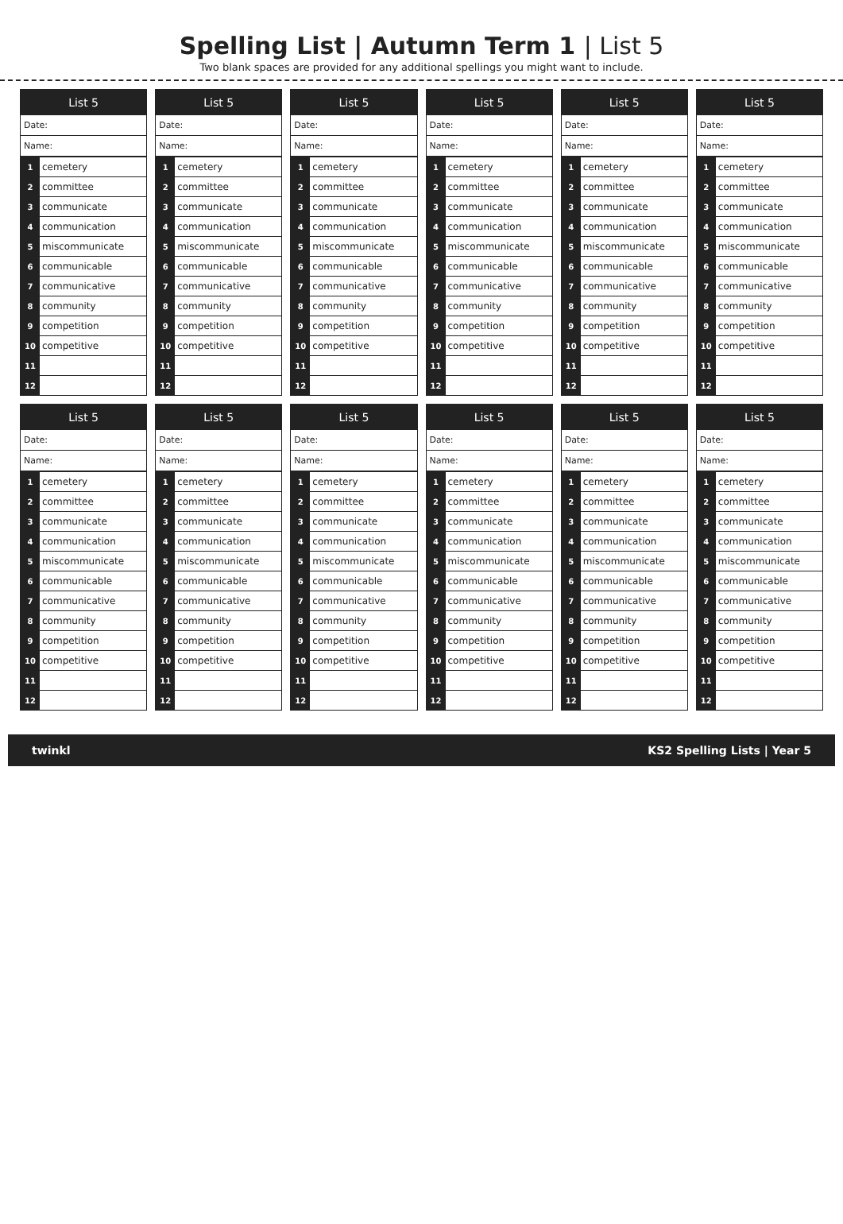Spelling List | Autumn Term 1 | List 5
Two blank spaces are provided for any additional spellings you might want to include.
List 5
Date:
Name:
| 1 | cemetery |
| 2 | committee |
| 3 | communicate |
| 4 | communication |
| 5 | miscommunicate |
| 6 | communicable |
| 7 | communicative |
| 8 | community |
| 9 | competition |
| 10 | competitive |
| 11 | |
| 12 | |
List 5
Date:
Name:
| 1 | cemetery |
| 2 | committee |
| 3 | communicate |
| 4 | communication |
| 5 | miscommunicate |
| 6 | communicable |
| 7 | communicative |
| 8 | community |
| 9 | competition |
| 10 | competitive |
| 11 | |
| 12 | |
List 5
Date:
Name:
| 1 | cemetery |
| 2 | committee |
| 3 | communicate |
| 4 | communication |
| 5 | miscommunicate |
| 6 | communicable |
| 7 | communicative |
| 8 | community |
| 9 | competition |
| 10 | competitive |
| 11 | |
| 12 | |
List 5
Date:
Name:
| 1 | cemetery |
| 2 | committee |
| 3 | communicate |
| 4 | communication |
| 5 | miscommunicate |
| 6 | communicable |
| 7 | communicative |
| 8 | community |
| 9 | competition |
| 10 | competitive |
| 11 | |
| 12 | |
List 5
Date:
Name:
| 1 | cemetery |
| 2 | committee |
| 3 | communicate |
| 4 | communication |
| 5 | miscommunicate |
| 6 | communicable |
| 7 | communicative |
| 8 | community |
| 9 | competition |
| 10 | competitive |
| 11 | |
| 12 | |
List 5
Date:
Name:
| 1 | cemetery |
| 2 | committee |
| 3 | communicate |
| 4 | communication |
| 5 | miscommunicate |
| 6 | communicable |
| 7 | communicative |
| 8 | community |
| 9 | competition |
| 10 | competitive |
| 11 | |
| 12 | |
List 5
Date:
Name:
| 1 | cemetery |
| 2 | committee |
| 3 | communicate |
| 4 | communication |
| 5 | miscommunicate |
| 6 | communicable |
| 7 | communicative |
| 8 | community |
| 9 | competition |
| 10 | competitive |
| 11 | |
| 12 | |
List 5
Date:
Name:
| 1 | cemetery |
| 2 | committee |
| 3 | communicate |
| 4 | communication |
| 5 | miscommunicate |
| 6 | communicable |
| 7 | communicative |
| 8 | community |
| 9 | competition |
| 10 | competitive |
| 11 | |
| 12 | |
List 5
Date:
Name:
| 1 | cemetery |
| 2 | committee |
| 3 | communicate |
| 4 | communication |
| 5 | miscommunicate |
| 6 | communicable |
| 7 | communicative |
| 8 | community |
| 9 | competition |
| 10 | competitive |
| 11 | |
| 12 | |
List 5
Date:
Name:
| 1 | cemetery |
| 2 | committee |
| 3 | communicate |
| 4 | communication |
| 5 | miscommunicate |
| 6 | communicable |
| 7 | communicative |
| 8 | community |
| 9 | competition |
| 10 | competitive |
| 11 | |
| 12 | |
List 5
Date:
Name:
| 1 | cemetery |
| 2 | committee |
| 3 | communicate |
| 4 | communication |
| 5 | miscommunicate |
| 6 | communicable |
| 7 | communicative |
| 8 | community |
| 9 | competition |
| 10 | competitive |
| 11 | |
| 12 | |
List 5
Date:
Name:
| 1 | cemetery |
| 2 | committee |
| 3 | communicate |
| 4 | communication |
| 5 | miscommunicate |
| 6 | communicable |
| 7 | communicative |
| 8 | community |
| 9 | competition |
| 10 | competitive |
| 11 | |
| 12 | |
twinkl KS2 Spelling Lists | Year 5